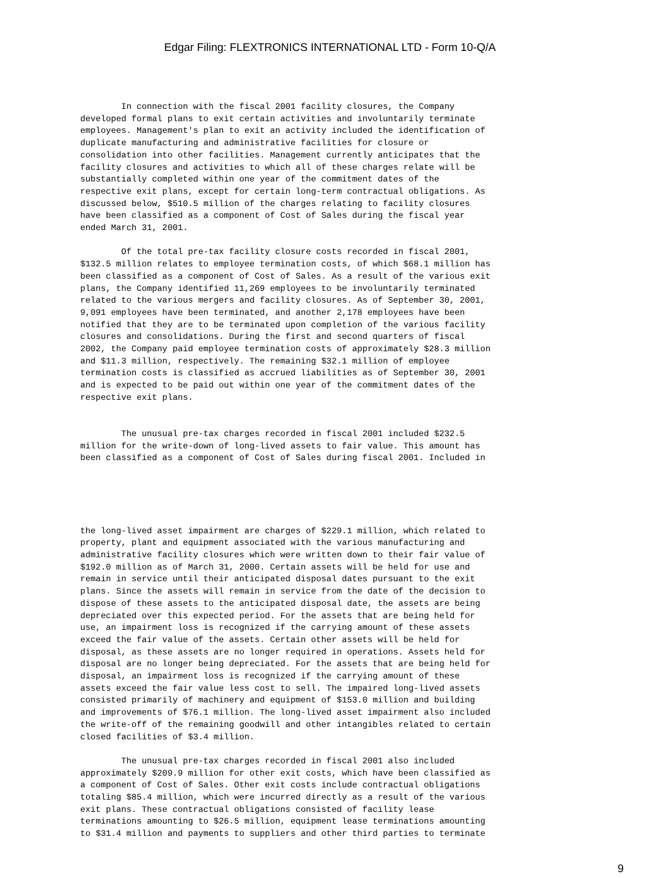Edgar Filing: FLEXTRONICS INTERNATIONAL LTD - Form 10-Q/A
        In connection with the fiscal 2001 facility closures, the Company
developed formal plans to exit certain activities and involuntarily terminate
employees. Management's plan to exit an activity included the identification of
duplicate manufacturing and administrative facilities for closure or
consolidation into other facilities. Management currently anticipates that the
facility closures and activities to which all of these charges relate will be
substantially completed within one year of the commitment dates of the
respective exit plans, except for certain long-term contractual obligations. As
discussed below, $510.5 million of the charges relating to facility closures
have been classified as a component of Cost of Sales during the fiscal year
ended March 31, 2001.

        Of the total pre-tax facility closure costs recorded in fiscal 2001,
$132.5 million relates to employee termination costs, of which $68.1 million has
been classified as a component of Cost of Sales. As a result of the various exit
plans, the Company identified 11,269 employees to be involuntarily terminated
related to the various mergers and facility closures. As of September 30, 2001,
9,091 employees have been terminated, and another 2,178 employees have been
notified that they are to be terminated upon completion of the various facility
closures and consolidations. During the first and second quarters of fiscal
2002, the Company paid employee termination costs of approximately $28.3 million
and $11.3 million, respectively. The remaining $32.1 million of employee
termination costs is classified as accrued liabilities as of September 30, 2001
and is expected to be paid out within one year of the commitment dates of the
respective exit plans.


        The unusual pre-tax charges recorded in fiscal 2001 included $232.5
million for the write-down of long-lived assets to fair value. This amount has
been classified as a component of Cost of Sales during fiscal 2001. Included in





the long-lived asset impairment are charges of $229.1 million, which related to
property, plant and equipment associated with the various manufacturing and
administrative facility closures which were written down to their fair value of
$192.0 million as of March 31, 2000. Certain assets will be held for use and
remain in service until their anticipated disposal dates pursuant to the exit
plans. Since the assets will remain in service from the date of the decision to
dispose of these assets to the anticipated disposal date, the assets are being
depreciated over this expected period. For the assets that are being held for
use, an impairment loss is recognized if the carrying amount of these assets
exceed the fair value of the assets. Certain other assets will be held for
disposal, as these assets are no longer required in operations. Assets held for
disposal are no longer being depreciated. For the assets that are being held for
disposal, an impairment loss is recognized if the carrying amount of these
assets exceed the fair value less cost to sell. The impaired long-lived assets
consisted primarily of machinery and equipment of $153.0 million and building
and improvements of $76.1 million. The long-lived asset impairment also included
the write-off of the remaining goodwill and other intangibles related to certain
closed facilities of $3.4 million.

        The unusual pre-tax charges recorded in fiscal 2001 also included
approximately $209.9 million for other exit costs, which have been classified as
a component of Cost of Sales. Other exit costs include contractual obligations
totaling $85.4 million, which were incurred directly as a result of the various
exit plans. These contractual obligations consisted of facility lease
terminations amounting to $26.5 million, equipment lease terminations amounting
to $31.4 million and payments to suppliers and other third parties to terminate
9